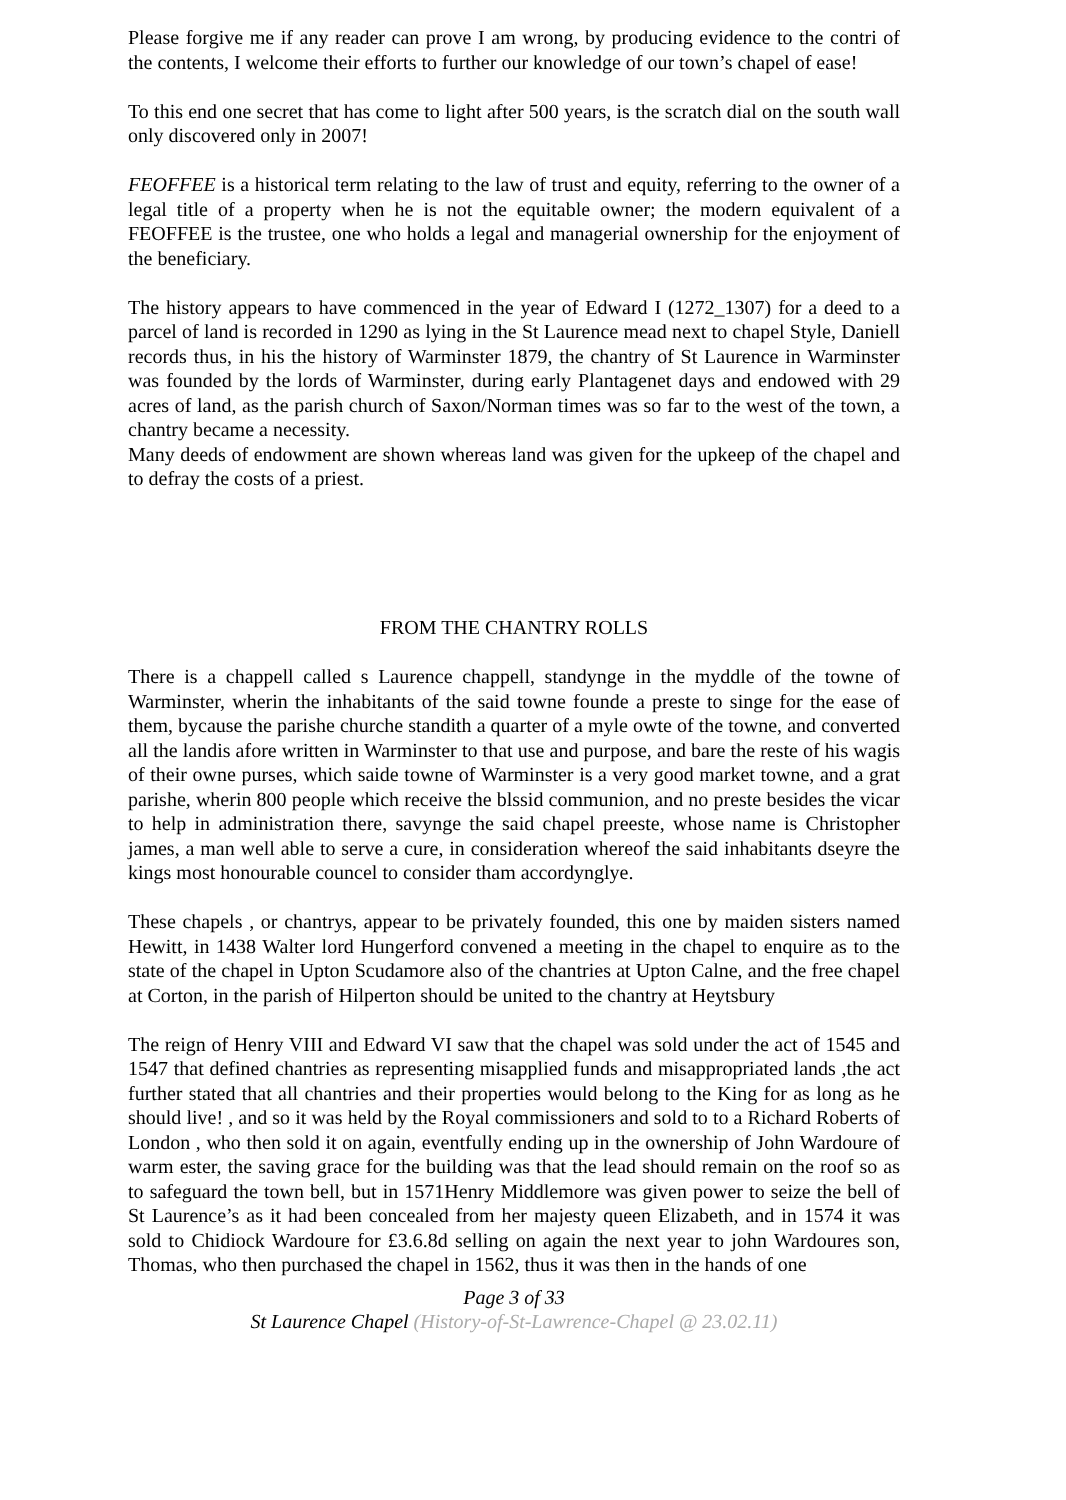Please forgive me if any reader can prove I am wrong, by producing evidence to the contri of the contents, I welcome their efforts to further our knowledge of our town’s chapel of ease!
To this end one secret that has come to light after 500 years, is the scratch dial on the south wall only discovered only in 2007!
FEOFFEE is a historical term relating to the law of trust and equity, referring to the owner of a legal title of a property when he is not the equitable owner; the modern equivalent of a FEOFFEE is the trustee, one who holds a legal and managerial ownership for the enjoyment of the beneficiary.
The history appears to have commenced in the year of Edward I (1272_1307) for a deed to a parcel of land is recorded in 1290 as lying in the St Laurence mead next to chapel Style, Daniell records thus, in his the history of Warminster 1879, the chantry of St Laurence in Warminster was founded by the lords of Warminster, during early Plantagenet days and endowed with 29 acres of land, as the parish church of Saxon/Norman times was so far to the west of the town, a chantry became a necessity.
Many deeds of endowment are shown whereas land was given for the upkeep of the chapel and to defray the costs of a priest.
FROM THE CHANTRY ROLLS
There is a chappell called s Laurence chappell, standynge in the myddle of the towne of Warminster, wherin the inhabitants of the said towne founde a preste to singe for the ease of them, bycause the parishe churche standith a quarter of a myle owte of the towne, and converted all the landis afore written in Warminster to that use and purpose, and bare the reste of his wagis of their owne purses, which saide towne of Warminster is a very good market towne, and a grat parishe, wherin 800 people which receive the blssid communion, and no preste besides the vicar to help in administration there, savynge the said chapel preeste, whose name is Christopher james, a man well able to serve a cure, in consideration whereof the said inhabitants dseyre the kings most honourable councel to consider tham accordynglye.
These chapels , or chantrys, appear to be privately founded, this one by maiden sisters named Hewitt, in 1438 Walter lord Hungerford convened a meeting in the chapel to enquire as to the state of the chapel in Upton Scudamore also of the chantries at Upton Calne, and the free chapel at Corton, in the parish of Hilperton should be united to the chantry at Heytsbury
The reign of Henry VIII and Edward VI saw that the chapel was sold under the act of 1545 and 1547 that defined chantries as representing misapplied funds and misappropriated lands ,the act further stated that all chantries and their properties would belong to the King for as long as he should live! , and so it was held by the Royal commissioners and sold to to a Richard Roberts of London , who then sold it on again, eventfully ending up in the ownership of John Wardoure of warm ester, the saving grace for the building was that the lead should remain on the roof so as to safeguard the town bell, but in 1571Henry Middlemore was given power to seize the bell of St Laurence’s as it had been concealed from her majesty queen Elizabeth, and in 1574 it was sold to Chidiock Wardoure for £3.6.8d selling on again the next year to john Wardoures son, Thomas, who then purchased the chapel in 1562, thus it was then in the hands of one
Page 3 of 33
St Laurence Chapel (History-of-St-Lawrence-Chapel @ 23.02.11)